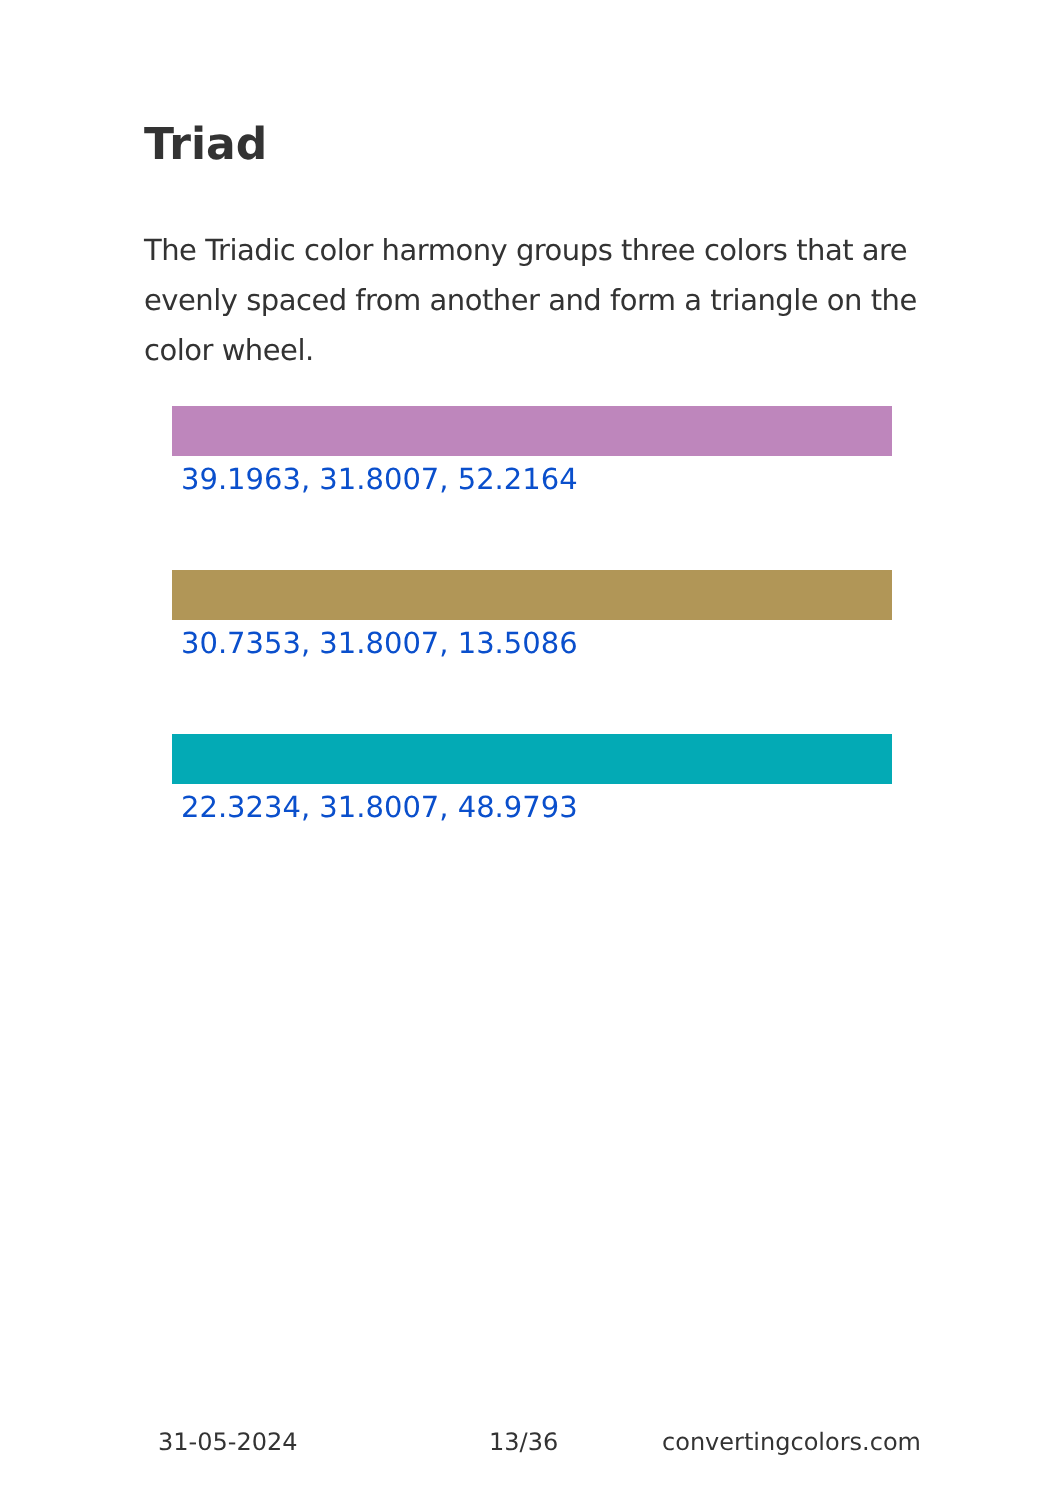Triad
The Triadic color harmony groups three colors that are evenly spaced from another and form a triangle on the color wheel.
39.1963, 31.8007, 52.2164
30.7353, 31.8007, 13.5086
22.3234, 31.8007, 48.9793
31-05-2024 13/36 convertingcolors.com